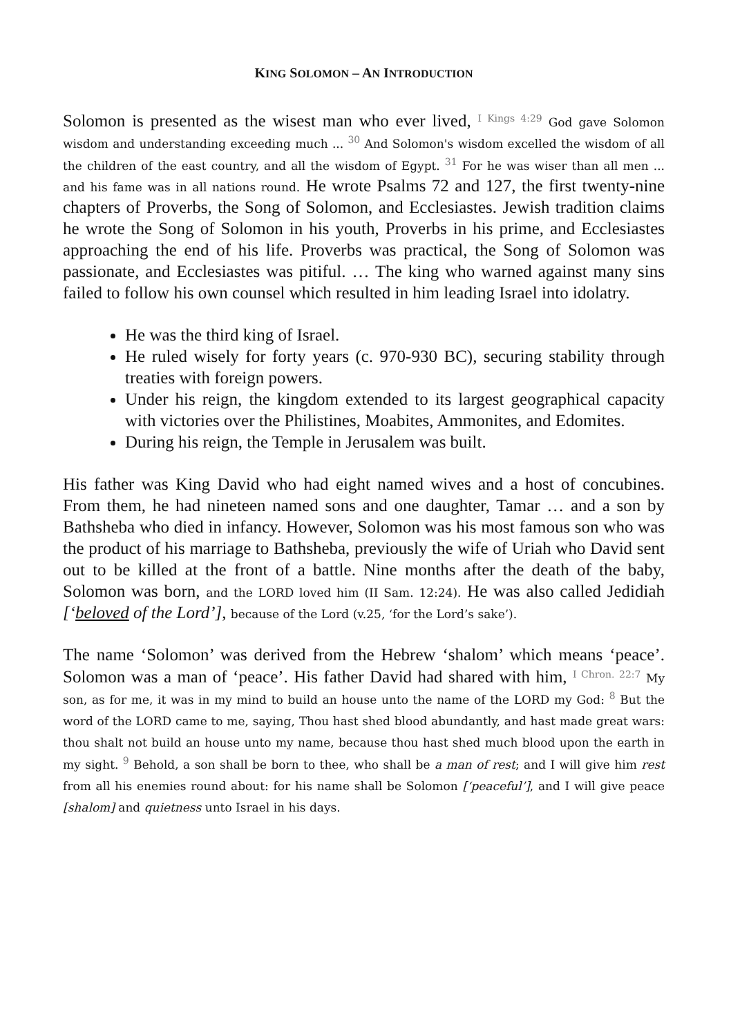KING SOLOMON – AN INTRODUCTION
Solomon is presented as the wisest man who ever lived, <sup>I Kings 4:29</sup> God gave Solomon wisdom and understanding exceeding much ... <sup>30</sup> And Solomon's wisdom excelled the wisdom of all the children of the east country, and all the wisdom of Egypt. <sup>31</sup> For he was wiser than all men ... and his fame was in all nations round. He wrote Psalms 72 and 127, the first twenty-nine chapters of Proverbs, the Song of Solomon, and Ecclesiastes. Jewish tradition claims he wrote the Song of Solomon in his youth, Proverbs in his prime, and Ecclesiastes approaching the end of his life. Proverbs was practical, the Song of Solomon was passionate, and Ecclesiastes was pitiful. … The king who warned against many sins failed to follow his own counsel which resulted in him leading Israel into idolatry.
He was the third king of Israel.
He ruled wisely for forty years (c. 970-930 BC), securing stability through treaties with foreign powers.
Under his reign, the kingdom extended to its largest geographical capacity with victories over the Philistines, Moabites, Ammonites, and Edomites.
During his reign, the Temple in Jerusalem was built.
His father was King David who had eight named wives and a host of concubines. From them, he had nineteen named sons and one daughter, Tamar … and a son by Bathsheba who died in infancy. However, Solomon was his most famous son who was the product of his marriage to Bathsheba, previously the wife of Uriah who David sent out to be killed at the front of a battle. Nine months after the death of the baby, Solomon was born, and the LORD loved him (II Sam. 12:24). He was also called Jedidiah [‘beloved of the Lord’], because of the Lord (v.25, ‘for the Lord’s sake’).
The name ‘Solomon’ was derived from the Hebrew ‘shalom’ which means ‘peace’. Solomon was a man of ‘peace’. His father David had shared with him, <sup>I Chron. 22:7</sup> My son, as for me, it was in my mind to build an house unto the name of the LORD my God: <sup>8</sup> But the word of the LORD came to me, saying, Thou hast shed blood abundantly, and hast made great wars: thou shalt not build an house unto my name, because thou hast shed much blood upon the earth in my sight. <sup>9</sup> Behold, a son shall be born to thee, who shall be a man of rest; and I will give him rest from all his enemies round about: for his name shall be Solomon [‘peaceful’], and I will give peace [shalom] and quietness unto Israel in his days.